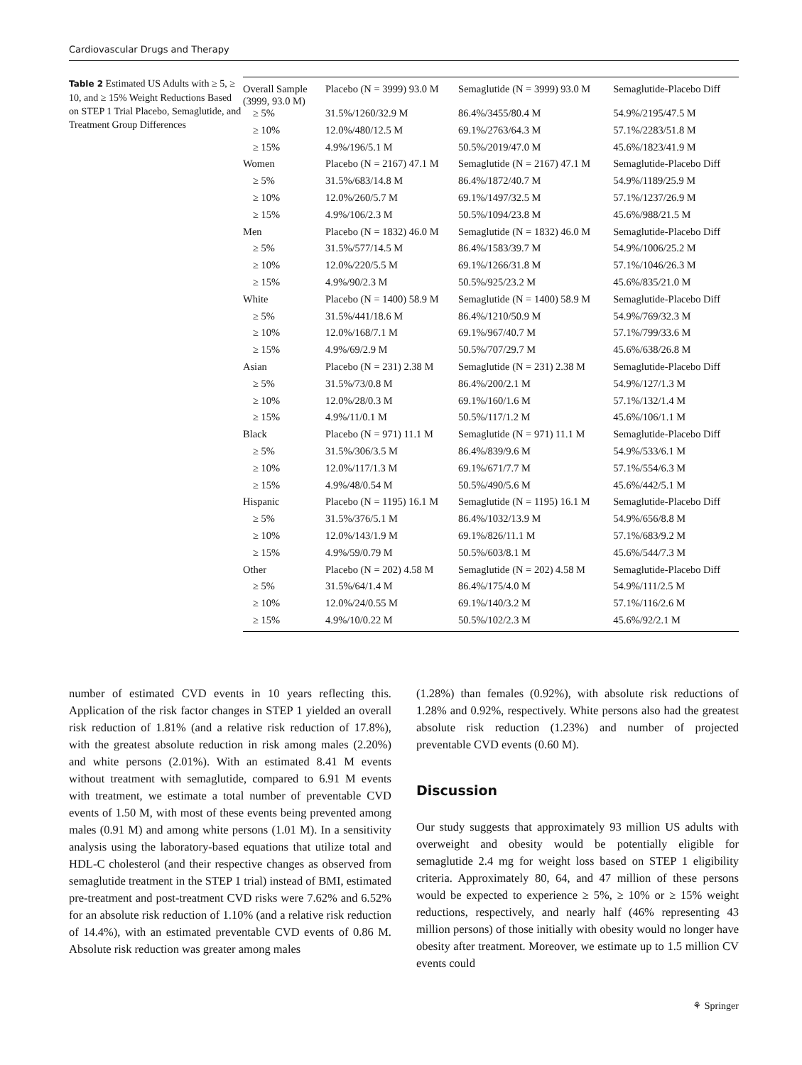Cardiovascular Drugs and Therapy
Table 2 Estimated US Adults with ≥ 5, ≥ 10, and ≥ 15% Weight Reductions Based on STEP 1 Trial Placebo, Semaglutide, and Treatment Group Differences
| Overall Sample (3999, 93.0 M) | Placebo (N = 3999) 93.0 M | Semaglutide (N = 3999) 93.0 M | Semaglutide-Placebo Diff |
| ≥ 5% | 31.5%/1260/32.9 M | 86.4%/3455/80.4 M | 54.9%/2195/47.5 M |
| ≥ 10% | 12.0%/480/12.5 M | 69.1%/2763/64.3 M | 57.1%/2283/51.8 M |
| ≥ 15% | 4.9%/196/5.1 M | 50.5%/2019/47.0 M | 45.6%/1823/41.9 M |
| Women | Placebo (N = 2167) 47.1 M | Semaglutide (N = 2167) 47.1 M | Semaglutide-Placebo Diff |
| ≥ 5% | 31.5%/683/14.8 M | 86.4%/1872/40.7 M | 54.9%/1189/25.9 M |
| ≥ 10% | 12.0%/260/5.7 M | 69.1%/1497/32.5 M | 57.1%/1237/26.9 M |
| ≥ 15% | 4.9%/106/2.3 M | 50.5%/1094/23.8 M | 45.6%/988/21.5 M |
| Men | Placebo (N = 1832) 46.0 M | Semaglutide (N = 1832) 46.0 M | Semaglutide-Placebo Diff |
| ≥ 5% | 31.5%/577/14.5 M | 86.4%/1583/39.7 M | 54.9%/1006/25.2 M |
| ≥ 10% | 12.0%/220/5.5 M | 69.1%/1266/31.8 M | 57.1%/1046/26.3 M |
| ≥ 15% | 4.9%/90/2.3 M | 50.5%/925/23.2 M | 45.6%/835/21.0 M |
| White | Placebo (N = 1400) 58.9 M | Semaglutide (N = 1400) 58.9 M | Semaglutide-Placebo Diff |
| ≥ 5% | 31.5%/441/18.6 M | 86.4%/1210/50.9 M | 54.9%/769/32.3 M |
| ≥ 10% | 12.0%/168/7.1 M | 69.1%/967/40.7 M | 57.1%/799/33.6 M |
| ≥ 15% | 4.9%/69/2.9 M | 50.5%/707/29.7 M | 45.6%/638/26.8 M |
| Asian | Placebo (N = 231) 2.38 M | Semaglutide (N = 231) 2.38 M | Semaglutide-Placebo Diff |
| ≥ 5% | 31.5%/73/0.8 M | 86.4%/200/2.1 M | 54.9%/127/1.3 M |
| ≥ 10% | 12.0%/28/0.3 M | 69.1%/160/1.6 M | 57.1%/132/1.4 M |
| ≥ 15% | 4.9%/11/0.1 M | 50.5%/117/1.2 M | 45.6%/106/1.1 M |
| Black | Placebo (N = 971) 11.1 M | Semaglutide (N = 971) 11.1 M | Semaglutide-Placebo Diff |
| ≥ 5% | 31.5%/306/3.5 M | 86.4%/839/9.6 M | 54.9%/533/6.1 M |
| ≥ 10% | 12.0%/117/1.3 M | 69.1%/671/7.7 M | 57.1%/554/6.3 M |
| ≥ 15% | 4.9%/48/0.54 M | 50.5%/490/5.6 M | 45.6%/442/5.1 M |
| Hispanic | Placebo (N = 1195) 16.1 M | Semaglutide (N = 1195) 16.1 M | Semaglutide-Placebo Diff |
| ≥ 5% | 31.5%/376/5.1 M | 86.4%/1032/13.9 M | 54.9%/656/8.8 M |
| ≥ 10% | 12.0%/143/1.9 M | 69.1%/826/11.1 M | 57.1%/683/9.2 M |
| ≥ 15% | 4.9%/59/0.79 M | 50.5%/603/8.1 M | 45.6%/544/7.3 M |
| Other | Placebo (N = 202) 4.58 M | Semaglutide (N = 202) 4.58 M | Semaglutide-Placebo Diff |
| ≥ 5% | 31.5%/64/1.4 M | 86.4%/175/4.0 M | 54.9%/111/2.5 M |
| ≥ 10% | 12.0%/24/0.55 M | 69.1%/140/3.2 M | 57.1%/116/2.6 M |
| ≥ 15% | 4.9%/10/0.22 M | 50.5%/102/2.3 M | 45.6%/92/2.1 M |
number of estimated CVD events in 10 years reflecting this. Application of the risk factor changes in STEP 1 yielded an overall risk reduction of 1.81% (and a relative risk reduction of 17.8%), with the greatest absolute reduction in risk among males (2.20%) and white persons (2.01%). With an estimated 8.41 M events without treatment with semaglutide, compared to 6.91 M events with treatment, we estimate a total number of preventable CVD events of 1.50 M, with most of these events being prevented among males (0.91 M) and among white persons (1.01 M). In a sensitivity analysis using the laboratory-based equations that utilize total and HDL-C cholesterol (and their respective changes as observed from semaglutide treatment in the STEP 1 trial) instead of BMI, estimated pre-treatment and post-treatment CVD risks were 7.62% and 6.52% for an absolute risk reduction of 1.10% (and a relative risk reduction of 14.4%), with an estimated preventable CVD events of 0.86 M. Absolute risk reduction was greater among males
(1.28%) than females (0.92%), with absolute risk reductions of 1.28% and 0.92%, respectively. White persons also had the greatest absolute risk reduction (1.23%) and number of projected preventable CVD events (0.60 M).
Discussion
Our study suggests that approximately 93 million US adults with overweight and obesity would be potentially eligible for semaglutide 2.4 mg for weight loss based on STEP 1 eligibility criteria. Approximately 80, 64, and 47 million of these persons would be expected to experience ≥ 5%, ≥ 10% or ≥ 15% weight reductions, respectively, and nearly half (46% representing 43 million persons) of those initially with obesity would no longer have obesity after treatment. Moreover, we estimate up to 1.5 million CV events could
⚘ Springer